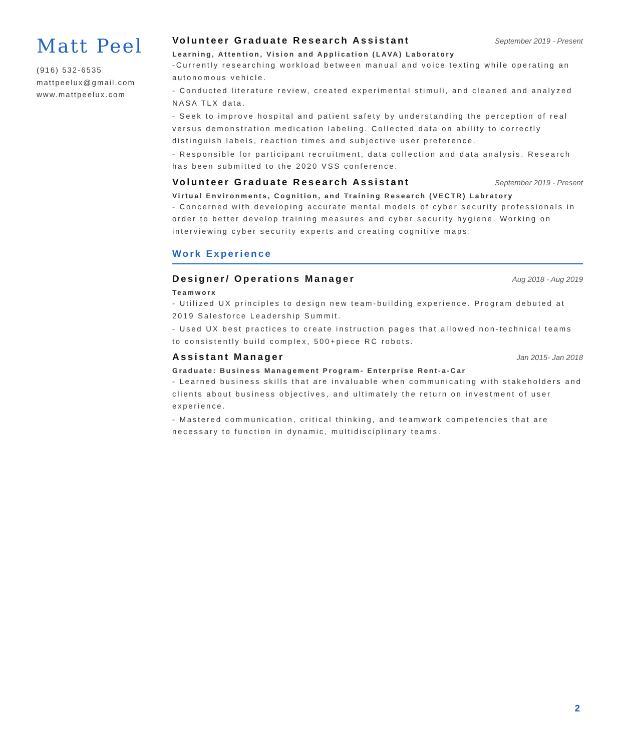Matt Peel
(916) 532-6535
mattpeelux@gmail.com
www.mattpeelux.com
Volunteer Graduate Research Assistant
September 2019 - Present
Learning, Attention, Vision and Application (LAVA) Laboratory
-Currently researching workload between manual and voice texting while operating an autonomous vehicle.
- Conducted literature review, created experimental stimuli, and cleaned and analyzed NASA TLX data.
- Seek to improve hospital and patient safety by understanding the perception of real versus demonstration medication labeling. Collected data on ability to correctly distinguish labels, reaction times and subjective user preference.
- Responsible for participant recruitment, data collection and data analysis. Research has been submitted to the 2020 VSS conference.
Volunteer Graduate Research Assistant
September 2019 - Present
Virtual Environments, Cognition, and Training Research (VECTR) Labratory
- Concerned with developing accurate mental models of cyber security professionals in order to better develop training measures and cyber security hygiene. Working on interviewing cyber security experts and creating cognitive maps.
Work Experience
Designer/ Operations Manager
Aug 2018 - Aug 2019
Teamworx
- Utilized UX principles to design new team-building experience. Program debuted at 2019 Salesforce Leadership Summit.
- Used UX best practices to create instruction pages that allowed non-technical teams to consistently build complex, 500+piece RC robots.
Assistant Manager
Jan 2015- Jan 2018
Graduate: Business Management Program- Enterprise Rent-a-Car
- Learned business skills that are invaluable when communicating with stakeholders and clients about business objectives, and ultimately the return on investment of user experience.
- Mastered communication, critical thinking, and teamwork competencies that are necessary to function in dynamic, multidisciplinary teams.
2